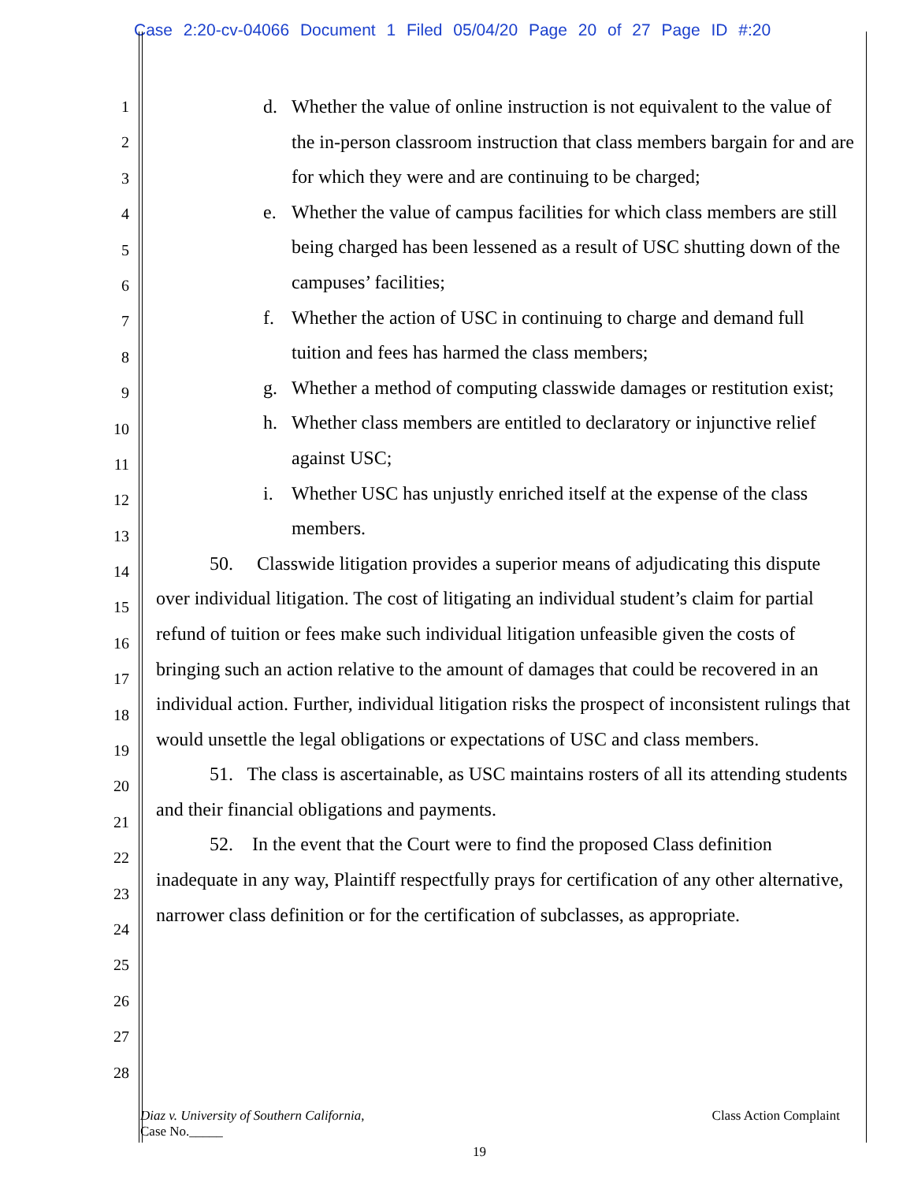Case 2:20-cv-04066 Document 1 Filed 05/04/20 Page 20 of 27 Page ID #:20
1
2
3
4
5
6
7
8
9
10
11
12
13
14
15
16
17
18
19
20
21
22
23
24
25
26
27
28
d. Whether the value of online instruction is not equivalent to the value of the in-person classroom instruction that class members bargain for and are for which they were and are continuing to be charged;
e. Whether the value of campus facilities for which class members are still being charged has been lessened as a result of USC shutting down of the campuses’ facilities;
f. Whether the action of USC in continuing to charge and demand full tuition and fees has harmed the class members;
g. Whether a method of computing classwide damages or restitution exist;
h. Whether class members are entitled to declaratory or injunctive relief against USC;
i. Whether USC has unjustly enriched itself at the expense of the class members.
50. Classwide litigation provides a superior means of adjudicating this dispute over individual litigation. The cost of litigating an individual student’s claim for partial refund of tuition or fees make such individual litigation unfeasible given the costs of bringing such an action relative to the amount of damages that could be recovered in an individual action. Further, individual litigation risks the prospect of inconsistent rulings that would unsettle the legal obligations or expectations of USC and class members.
51. The class is ascertainable, as USC maintains rosters of all its attending students and their financial obligations and payments.
52. In the event that the Court were to find the proposed Class definition inadequate in any way, Plaintiff respectfully prays for certification of any other alternative, narrower class definition or for the certification of subclasses, as appropriate.
Diaz v. University of Southern California,
Case No._____
Class Action Complaint
19